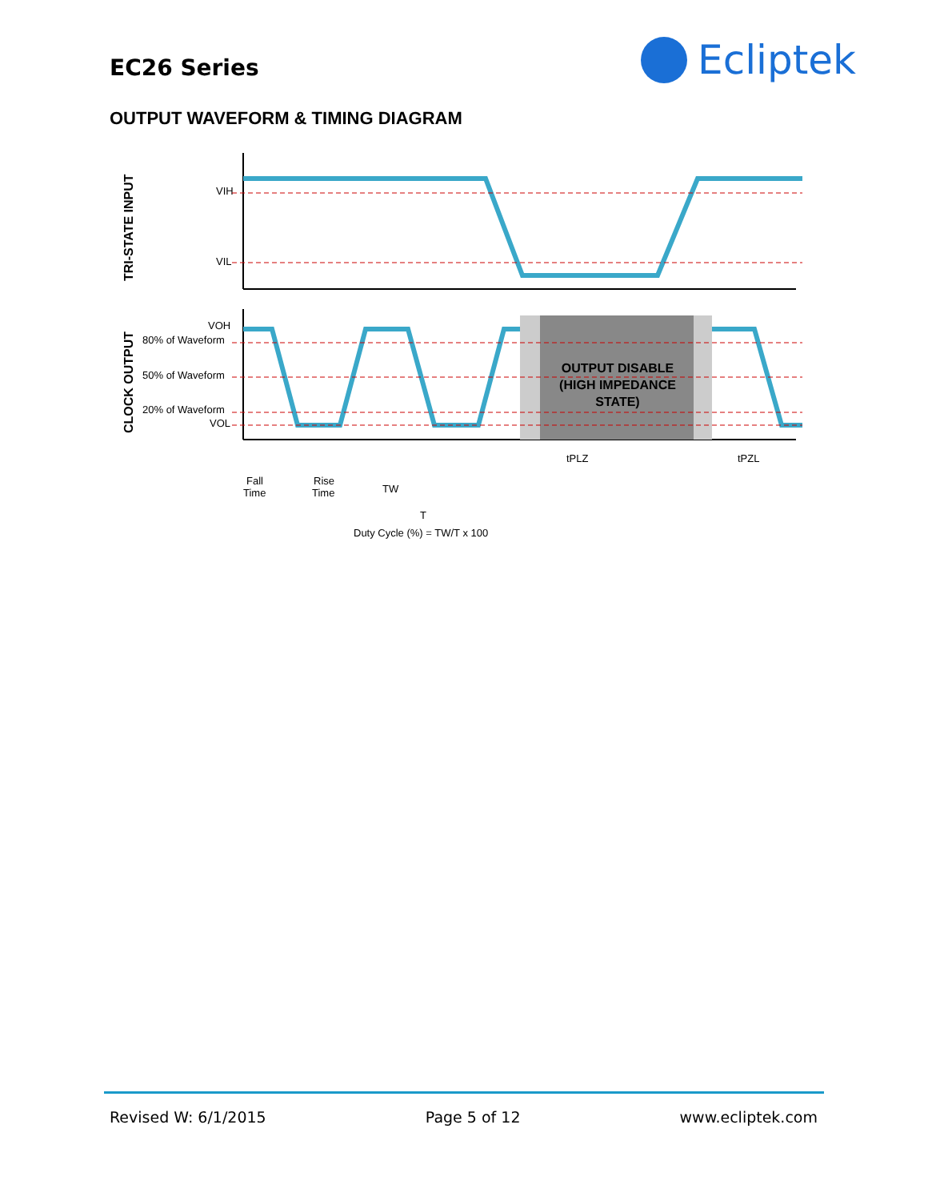EC26 Series
Ecliptek
OUTPUT WAVEFORM & TIMING DIAGRAM
TRI-STATE INPUT
CLOCK OUTPUT
VIH
VIL
VOH
80% of Waveform
50% of Waveform
20% of Waveform
VOL
OUTPUT DISABLE
(HIGH IMPEDANCE
STATE)
tPLZ
tPZL
Fall
Time
Rise
Time
TW
T
Duty Cycle (%) = TW/T x 100
Revised W: 6/1/2015 Page 5 of 12 www.ecliptek.com